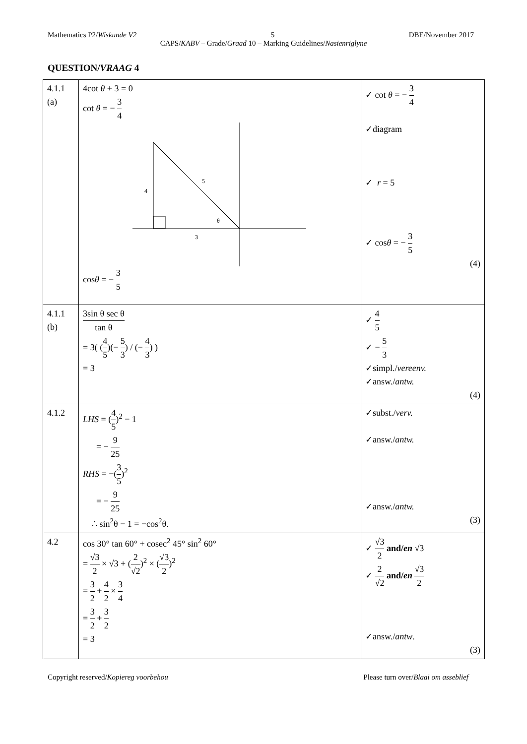Mathematics P2/Wiskunde V2 5 DBE/November 2017
CAPS/KABV – Grade/Graad 10 – Marking Guidelines/Nasienriglyne
QUESTION/VRAAG 4
| 4.1.1 (a) | 4cot θ + 3 = 0 cot θ = − 3 4 4 5 3 θ cos θ = − 3 5 | ✓ cot θ = − 3 4 ✓diagram ✓ r = 5 ✓ cos θ = − 3 5 (4) |
| 4.1.1 (b) | 3sin θ sec θ tan θ = 3( ( 4 5 )(− 5 3 ) / (− 4 3 ) ) = 3 | ✓ 4 5 ✓ − 5 3 ✓simpl./ vereenv. ✓answ./ antw. (4) |
| 4.1.2 | LHS = ( 4 5 )<sup>2</sup> − 1 = − 9 25 RHS = −( 3 5 )<sup>2</sup> = − 9 25 ∴ sin<sup>2</sup>θ − 1 = −cos<sup>2</sup>θ. | ✓subst./ verv. ✓answ./ antw. ✓answ./ antw. (3) |
| 4.2 | cos 30° tan 60° + cosec<sup>2</sup> 45° sin<sup>2</sup> 60° = √3 2 × √3 + ( 2 √2 )<sup>2</sup> × ( √3 2 )<sup>2</sup> = 3 2 + 4 2 × 3 4 = 3 2 + 3 2 = 3 | ✓ √3 2 and/ en √3 ✓ 2 √2 and/ en √3 2 ✓answ./ antw . (3) |
Copyright reserved/Kopiereg voorbehou Please turn over/Blaai om asseblief